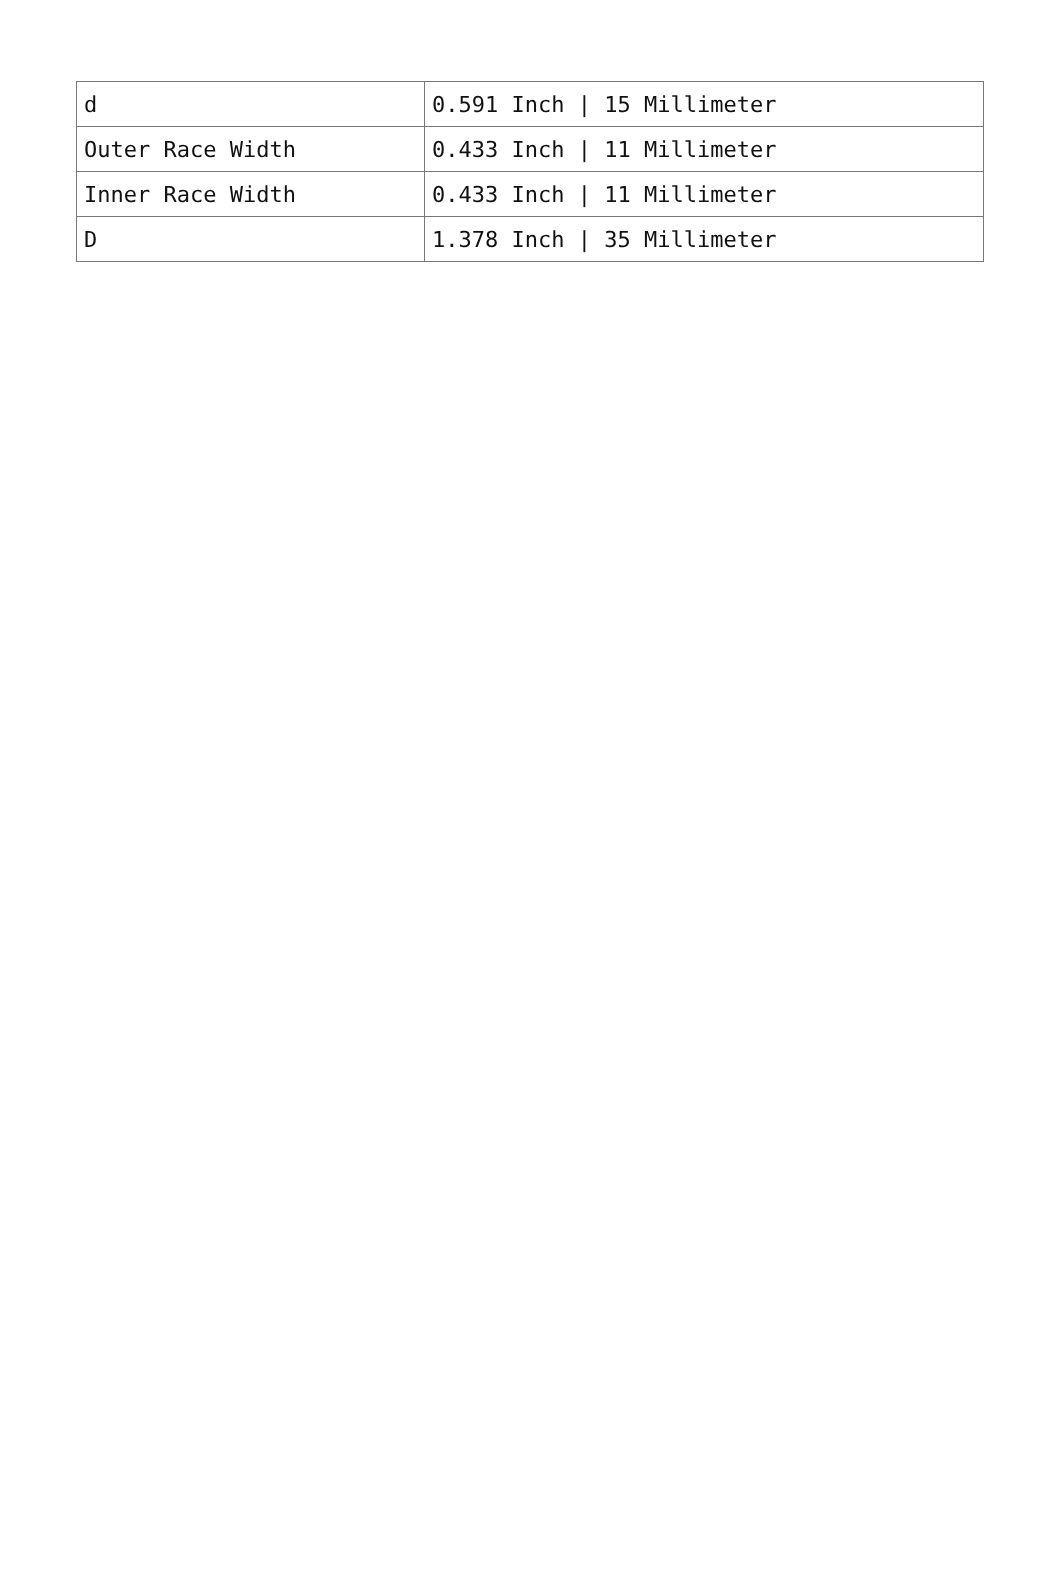| d | 0.591 Inch / 15 Millimeter |
| Outer Race Width | 0.433 Inch / 11 Millimeter |
| Inner Race Width | 0.433 Inch / 11 Millimeter |
| D | 1.378 Inch / 35 Millimeter |